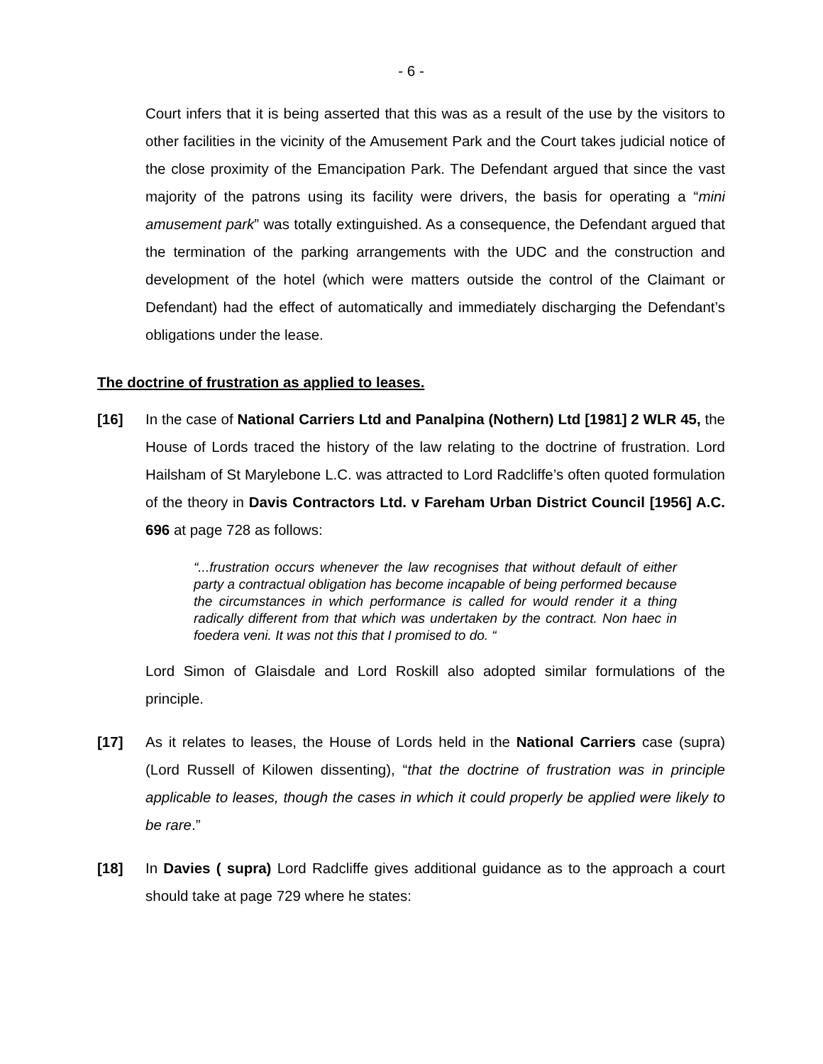- 6 -
Court infers that it is being asserted that this was as a result of the use by the visitors to other facilities in the vicinity of the Amusement Park and the Court takes judicial notice of the close proximity of the Emancipation Park. The Defendant argued that since the vast majority of the patrons using its facility were drivers, the basis for operating a “mini amusement park” was totally extinguished. As a consequence, the Defendant argued that the termination of the parking arrangements with the UDC and the construction and development of the hotel (which were matters outside the control of the Claimant or Defendant) had the effect of automatically and immediately discharging the Defendant’s obligations under the lease.
The doctrine of frustration as applied to leases.
[16] In the case of National Carriers Ltd and Panalpina (Nothern) Ltd [1981] 2 WLR 45, the House of Lords traced the history of the law relating to the doctrine of frustration. Lord Hailsham of St Marylebone L.C. was attracted to Lord Radcliffe’s often quoted formulation of the theory in Davis Contractors Ltd. v Fareham Urban District Council [1956] A.C. 696 at page 728 as follows:
“...frustration occurs whenever the law recognises that without default of either party a contractual obligation has become incapable of being performed because the circumstances in which performance is called for would render it a thing radically different from that which was undertaken by the contract. Non haec in foedera veni. It was not this that I promised to do. “
Lord Simon of Glaisdale and Lord Roskill also adopted similar formulations of the principle.
[17] As it relates to leases, the House of Lords held in the National Carriers case (supra) (Lord Russell of Kilowen dissenting), “that the doctrine of frustration was in principle applicable to leases, though the cases in which it could properly be applied were likely to be rare.”
[18] In Davies ( supra) Lord Radcliffe gives additional guidance as to the approach a court should take at page 729 where he states: